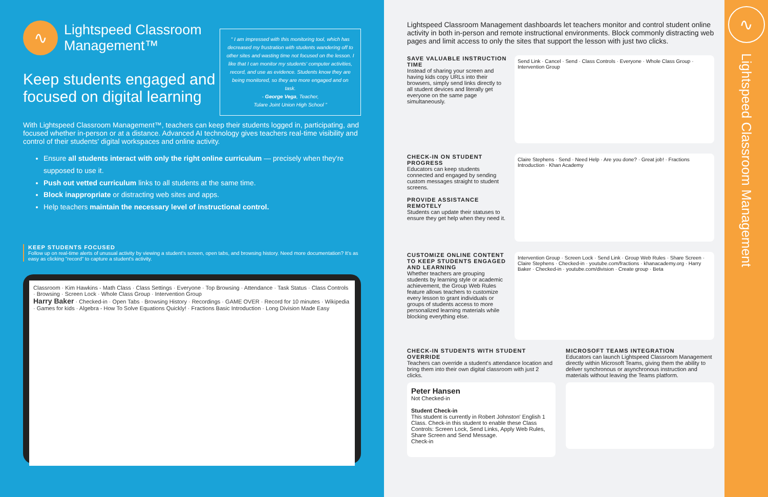∿
Lightspeed Classroom
Management™
Keep students engaged and focused on digital learning
“ I am impressed with this monitoring tool, which has decreased my frustration with students wandering off to other sites and wasting time not focused on the lesson. I like that I can monitor my students' computer activities, record, and use as evidence. Students know they are being monitored, so they are more engaged and on task.
- George Vega, Teacher,
Tulare Joint Union High School ”
With Lightspeed Classroom Management™, teachers can keep their students logged in, participating, and focused whether in-person or at a distance. Advanced AI technology gives teachers real-time visibility and control of their students' digital workspaces and online activity.
Ensure all students interact with only the right online curriculum — precisely when they're supposed to use it.
Push out vetted curriculum links to all students at the same time.
Block inappropriate or distracting web sites and apps.
Help teachers maintain the necessary level of instructional control.
KEEP STUDENTS FOCUSED
Follow up on real-time alerts of unusual activity by viewing a student's screen, open tabs, and browsing history. Need more documentation? It's as easy as clicking "record" to capture a student's activity.
Classroom · Kim Hawkins - Math Class · Class Settings · Everyone · Top Browsing · Attendance · Task Status · Class Controls · Browsing · Screen Lock · Whole Class Group · Intervention Group
Harry Baker · Checked-in · Open Tabs · Browsing History · Recordings · GAME OVER · Record for 10 minutes · Wikipedia · Games for kids · Algebra - How To Solve Equations Quickly! · Fractions Basic Introduction · Long Division Made Easy
Lightspeed Classroom Management dashboards let teachers monitor and control student online activity in both in-person and remote instructional environments. Block commonly distracting web pages and limit access to only the sites that support the lesson with just two clicks.
SAVE VALUABLE INSTRUCTION TIME
Instead of sharing your screen and having kids copy URLs into their browsers, simply send links directly to all student devices and literally get everyone on the same page simultaneously.
Send Link · Cancel · Send · Class Controls · Everyone · Whole Class Group · Intervention Group
CHECK-IN ON STUDENT PROGRESS
Educators can keep students connected and engaged by sending custom messages straight to student screens.
PROVIDE ASSISTANCE REMOTELY
Students can update their statuses to ensure they get help when they need it.
Claire Stephens · Send · Need Help · Are you done? · Great job! · Fractions Introduction · Khan Academy
CUSTOMIZE ONLINE CONTENT TO KEEP STUDENTS ENGAGED AND LEARNING
Whether teachers are grouping students by learning style or academic achievement, the Group Web Rules feature allows teachers to customize every lesson to grant individuals or groups of students access to more personalized learning materials while blocking everything else.
Intervention Group · Screen Lock · Send Link · Group Web Rules · Share Screen · Claire Stephens · Checked-in · youtube.com/fractions · khanacademy.org · Harry Baker · Checked-in · youtube.com/division · Create group · Beta
CHECK-IN STUDENTS WITH STUDENT OVERRIDE
Teachers can override a student's attendance location and bring them into their own digital classroom with just 2 clicks.
Peter Hansen
Not Checked-in
Student Check-in
This student is currently in Robert Johnston' English 1 Class. Check-in this student to enable these Class Controls: Screen Lock, Send Links, Apply Web Rules, Share Screen and Send Message.
Check-in
MICROSOFT TEAMS INTEGRATION
Educators can launch Lightspeed Classroom Management directly within Microsoft Teams, giving them the ability to deliver synchronous or asynchronous instruction and materials without leaving the Teams platform.
∿
Lightspeed Classroom Management